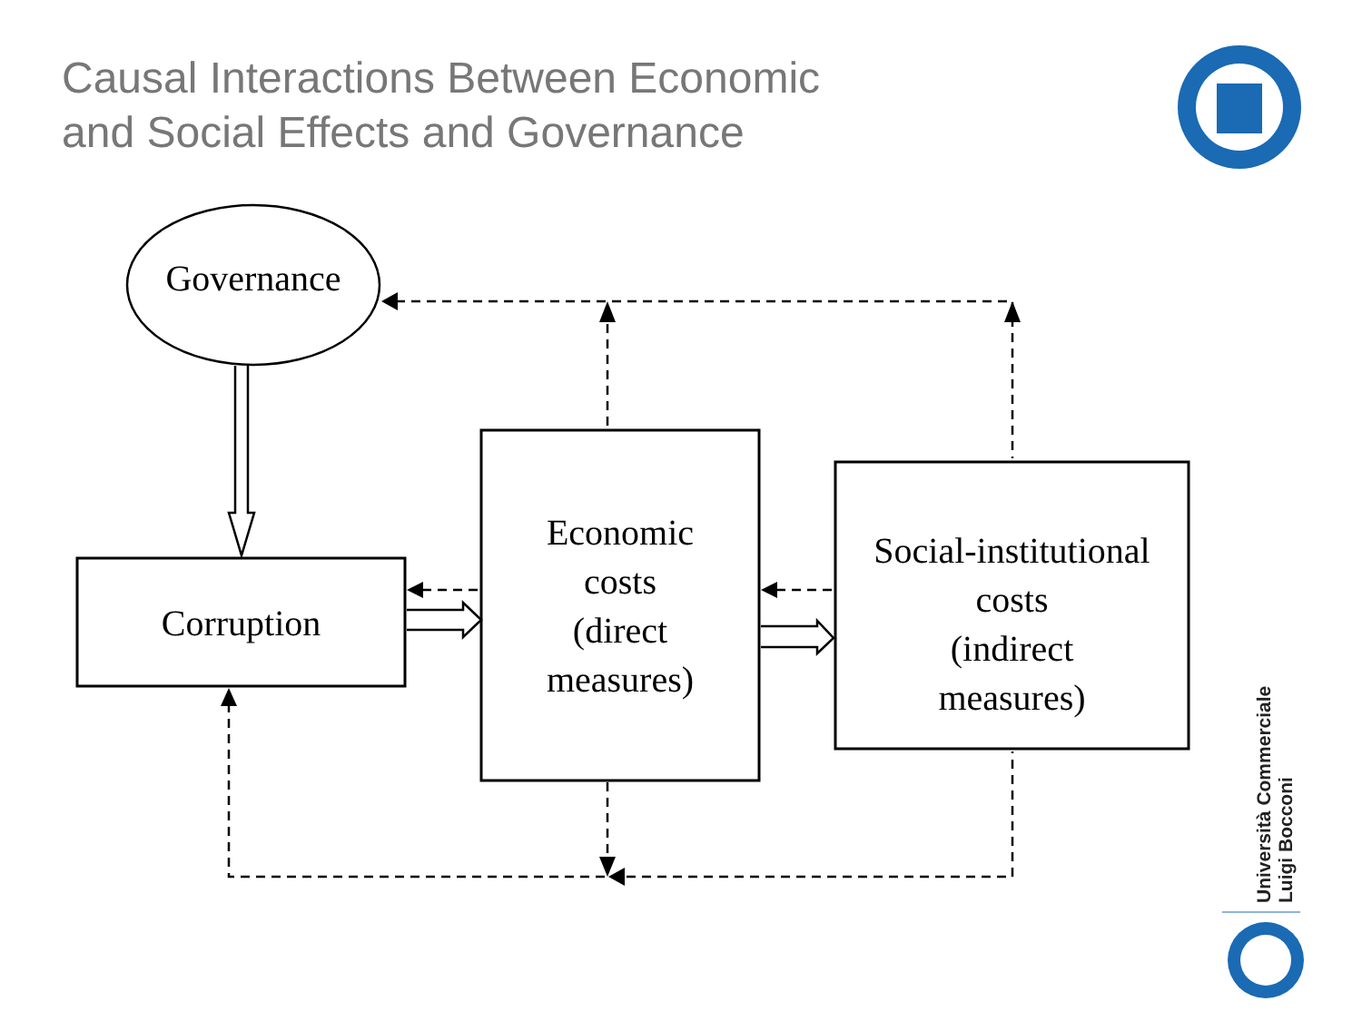Causal Interactions Between Economic
and Social Effects and Governance
Governance
Corruption
Economic
costs
(direct
measures)
Social-institutional
costs
(indirect
measures)
Università Commerciale
Luigi Bocconi